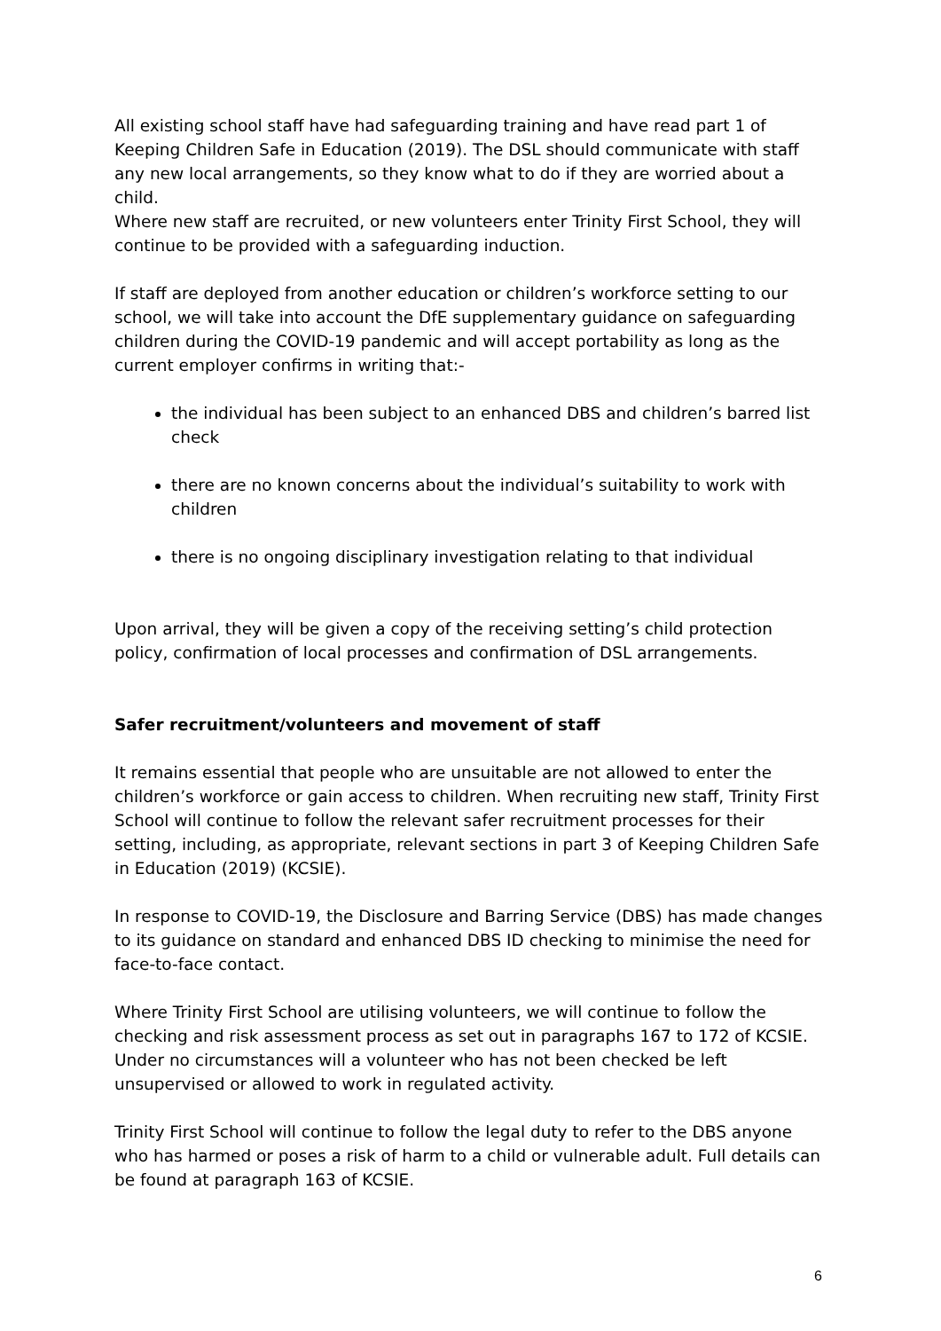All existing school staff have had safeguarding training and have read part 1 of Keeping Children Safe in Education (2019). The DSL should communicate with staff any new local arrangements, so they know what to do if they are worried about a child.
Where new staff are recruited, or new volunteers enter Trinity First School, they will continue to be provided with a safeguarding induction.
If staff are deployed from another education or children’s workforce setting to our school, we will take into account the DfE supplementary guidance on safeguarding children during the COVID-19 pandemic and will accept portability as long as the current employer confirms in writing that:-
the individual has been subject to an enhanced DBS and children’s barred list check
there are no known concerns about the individual’s suitability to work with children
there is no ongoing disciplinary investigation relating to that individual
Upon arrival, they will be given a copy of the receiving setting’s child protection policy, confirmation of local processes and confirmation of DSL arrangements.
Safer recruitment/volunteers and movement of staff
It remains essential that people who are unsuitable are not allowed to enter the children’s workforce or gain access to children. When recruiting new staff, Trinity First School will continue to follow the relevant safer recruitment processes for their setting, including, as appropriate, relevant sections in part 3 of Keeping Children Safe in Education (2019) (KCSIE).
In response to COVID-19, the Disclosure and Barring Service (DBS) has made changes to its guidance on standard and enhanced DBS ID checking to minimise the need for face-to-face contact.
Where Trinity First School are utilising volunteers, we will continue to follow the checking and risk assessment process as set out in paragraphs 167 to 172 of KCSIE. Under no circumstances will a volunteer who has not been checked be left unsupervised or allowed to work in regulated activity.
Trinity First School will continue to follow the legal duty to refer to the DBS anyone who has harmed or poses a risk of harm to a child or vulnerable adult. Full details can be found at paragraph 163 of KCSIE.
6